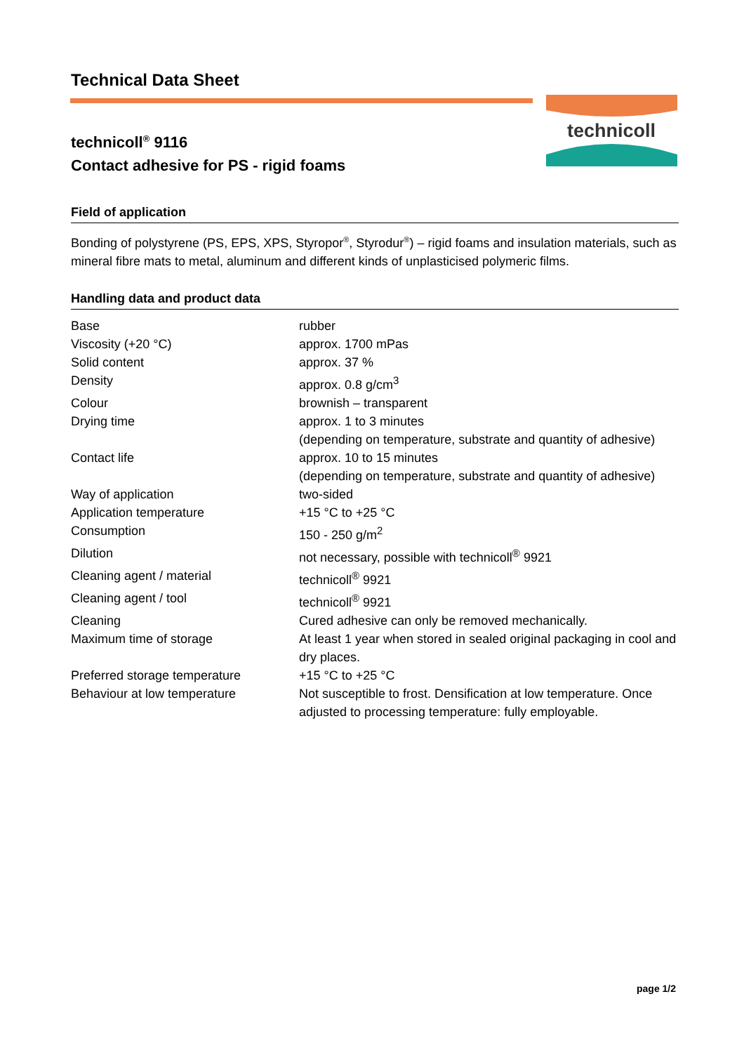technicoll
Technical Data Sheet
technicoll<sup>®</sup> 9116
Contact adhesive for PS - rigid foams
Field of application
Bonding of polystyrene (PS, EPS, XPS, Styropor<sup>®</sup>, Styrodur<sup>®</sup>) – rigid foams and insulation materials, such as mineral fibre mats to metal, aluminum and different kinds of unplasticised polymeric films.
Handling data and product data
| Base | rubber |
| Viscosity (+20 °C) | approx. 1700 mPas |
| Solid content | approx. 37 % |
| Density | approx. 0.8 g/cm<sup>3</sup> |
| Colour | brownish – transparent |
| Drying time | approx. 1 to 3 minutes (depending on temperature, substrate and quantity of adhesive) |
| Contact life | approx. 10 to 15 minutes (depending on temperature, substrate and quantity of adhesive) |
| Way of application | two-sided |
| Application temperature | +15 °C to +25 °C |
| Consumption | 150 - 250 g/m<sup>2</sup> |
| Dilution | not necessary, possible with technicoll<sup>®</sup> 9921 |
| Cleaning agent / material | technicoll<sup>®</sup> 9921 |
| Cleaning agent / tool | technicoll<sup>®</sup> 9921 |
| Cleaning | Cured adhesive can only be removed mechanically. |
| Maximum time of storage | At least 1 year when stored in sealed original packaging in cool and dry places. |
| Preferred storage temperature | +15 °C to +25 °C |
| Behaviour at low temperature | Not susceptible to frost. Densification at low temperature. Once adjusted to processing temperature: fully employable. |
page 1/2